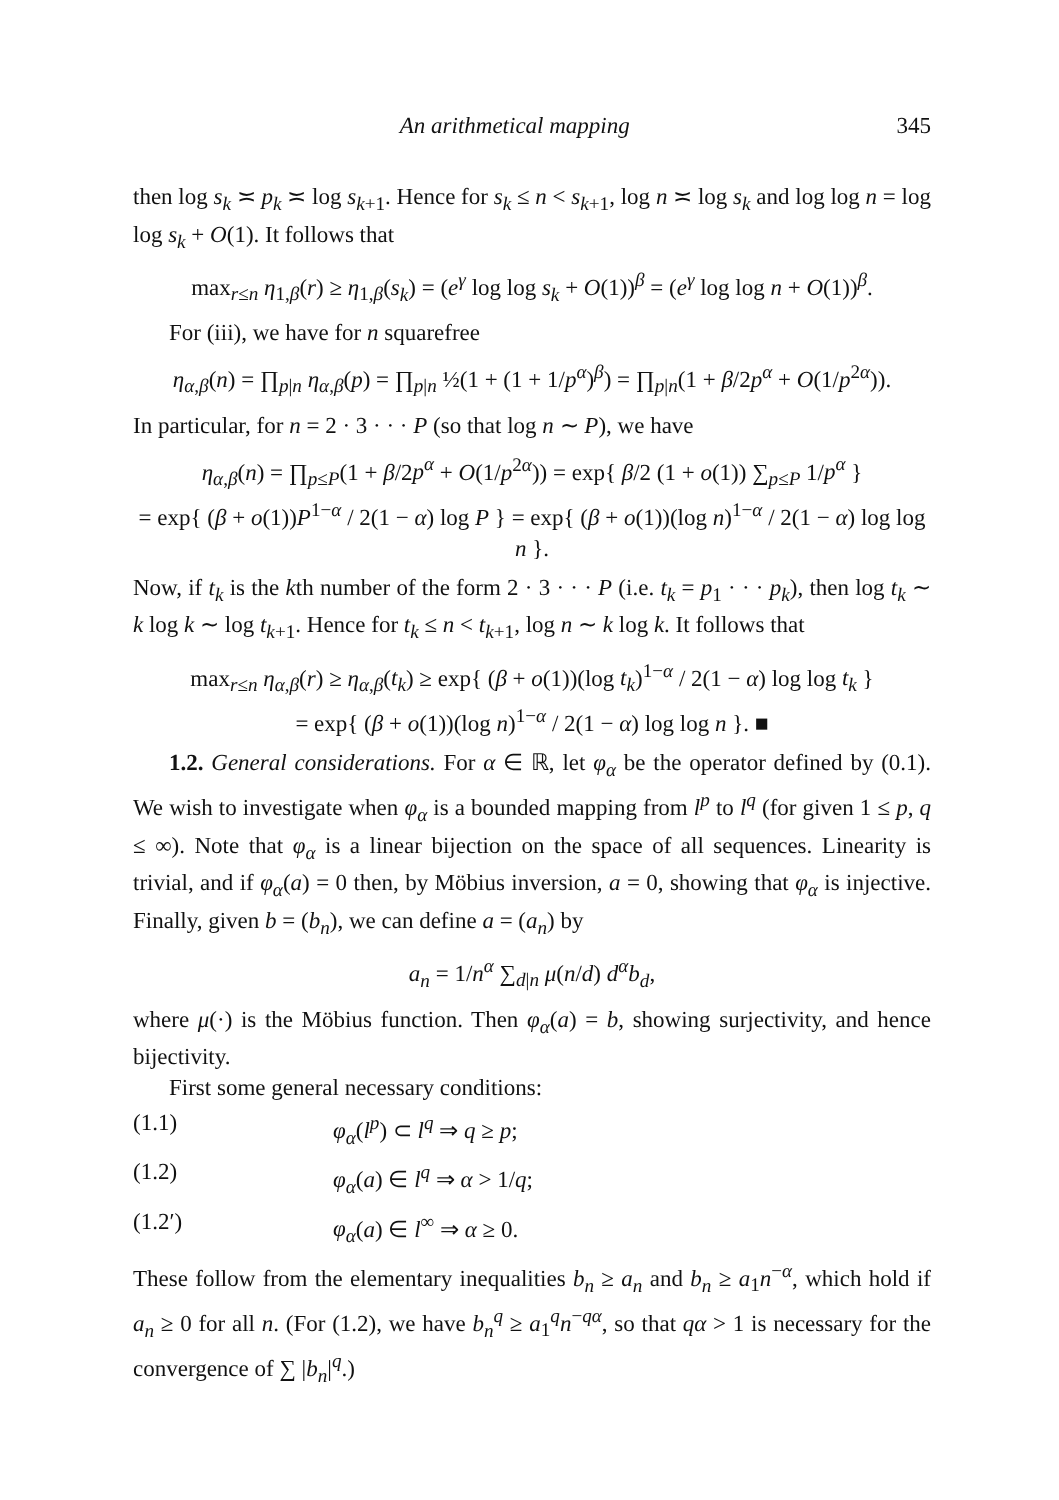An arithmetical mapping 345
then log s<sub>k</sub> ≍ p<sub>k</sub> ≍ log s<sub>k+1</sub>. Hence for s<sub>k</sub> ≤ n < s<sub>k+1</sub>, log n ≍ log s<sub>k</sub> and log log n = log log s<sub>k</sub> + O(1). It follows that
max<sub>r≤n</sub> η<sub>1,β</sub>(r) ≥ η<sub>1,β</sub>(s<sub>k</sub>) = (e<sup>γ</sup> log log s<sub>k</sub> + O(1))<sup>β</sup> = (e<sup>γ</sup> log log n + O(1))<sup>β</sup>.
For (iii), we have for n squarefree
η<sub>α,β</sub>(n) = ∏<sub>p|n</sub> η<sub>α,β</sub>(p) = ∏<sub>p|n</sub> ½(1 + (1 + 1/p<sup>α</sup>)<sup>β</sup>) = ∏<sub>p|n</sub>(1 + β/2p<sup>α</sup> + O(1/p<sup>2α</sup>)).
In particular, for n = 2 · 3 · · · P (so that log n ∼ P), we have
η<sub>α,β</sub>(n) = ∏<sub>p≤P</sub>(1 + β/2p<sup>α</sup> + O(1/p<sup>2α</sup>)) = exp{ β/2 (1 + o(1)) ∑<sub>p≤P</sub> 1/p<sup>α</sup> }
= exp{ (β + o(1))P<sup>1−α</sup> / 2(1 − α) log P } = exp{ (β + o(1))(log n)<sup>1−α</sup> / 2(1 − α) log log n }.
Now, if t<sub>k</sub> is the kth number of the form 2 · 3 · · · P (i.e. t<sub>k</sub> = p<sub>1</sub> · · · p<sub>k</sub>), then log t<sub>k</sub> ∼ k log k ∼ log t<sub>k+1</sub>. Hence for t<sub>k</sub> ≤ n < t<sub>k+1</sub>, log n ∼ k log k. It follows that
max<sub>r≤n</sub> η<sub>α,β</sub>(r) ≥ η<sub>α,β</sub>(t<sub>k</sub>) ≥ exp{ (β + o(1))(log t<sub>k</sub>)<sup>1−α</sup> / 2(1 − α) log log t<sub>k</sub> }
= exp{ (β + o(1))(log n)<sup>1−α</sup> / 2(1 − α) log log n }. ■
1.2. General considerations. For α ∈ ℝ, let φ<sub>α</sub> be the operator defined by (0.1). We wish to investigate when φ<sub>α</sub> is a bounded mapping from l<sup>p</sup> to l<sup>q</sup> (for given 1 ≤ p, q ≤ ∞). Note that φ<sub>α</sub> is a linear bijection on the space of all sequences. Linearity is trivial, and if φ<sub>α</sub>(a) = 0 then, by Möbius inversion, a = 0, showing that φ<sub>α</sub> is injective. Finally, given b = (b<sub>n</sub>), we can define a = (a<sub>n</sub>) by
a<sub>n</sub> = 1/n<sup>α</sup> ∑<sub>d|n</sub> μ(n/d) d<sup>α</sup>b<sub>d</sub>,
where μ(·) is the Möbius function. Then φ<sub>α</sub>(a) = b, showing surjectivity, and hence bijectivity.
First some general necessary conditions:
(1.1) φ<sub>α</sub>(l<sup>p</sup>) ⊂ l<sup>q</sup> ⇒ q ≥ p;
(1.2) φ<sub>α</sub>(a) ∈ l<sup>q</sup> ⇒ α > 1/q;
(1.2′) φ<sub>α</sub>(a) ∈ l<sup>∞</sup> ⇒ α ≥ 0.
These follow from the elementary inequalities b<sub>n</sub> ≥ a<sub>n</sub> and b<sub>n</sub> ≥ a<sub>1</sub>n<sup>−α</sup>, which hold if a<sub>n</sub> ≥ 0 for all n. (For (1.2), we have b<sub>n</sub><sup>q</sup> ≥ a<sub>1</sub><sup>q</sup>n<sup>−qα</sup>, so that qα > 1 is necessary for the convergence of ∑ |b<sub>n</sub>|<sup>q</sup>.)